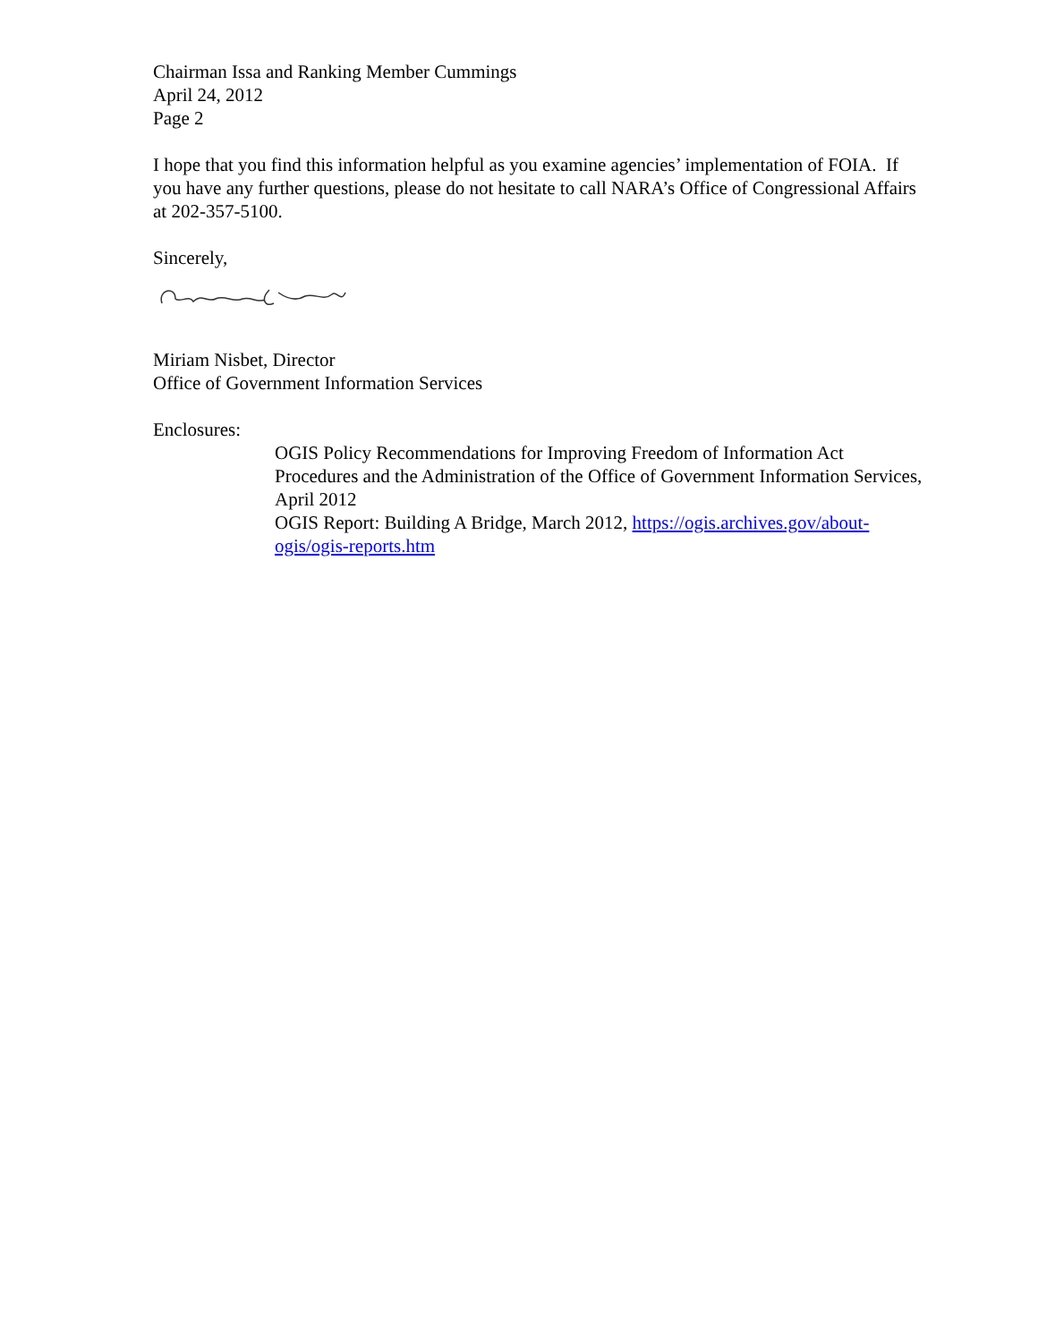Chairman Issa and Ranking Member Cummings
April 24, 2012
Page 2
I hope that you find this information helpful as you examine agencies’ implementation of FOIA. If you have any further questions, please do not hesitate to call NARA’s Office of Congressional Affairs at 202-357-5100.
Sincerely,
Miriam Nisbet, Director
Office of Government Information Services
Enclosures:
OGIS Policy Recommendations for Improving Freedom of Information Act Procedures and the Administration of the Office of Government Information Services, April 2012
OGIS Report: Building A Bridge, March 2012, https://ogis.archives.gov/about-ogis/ogis-reports.htm